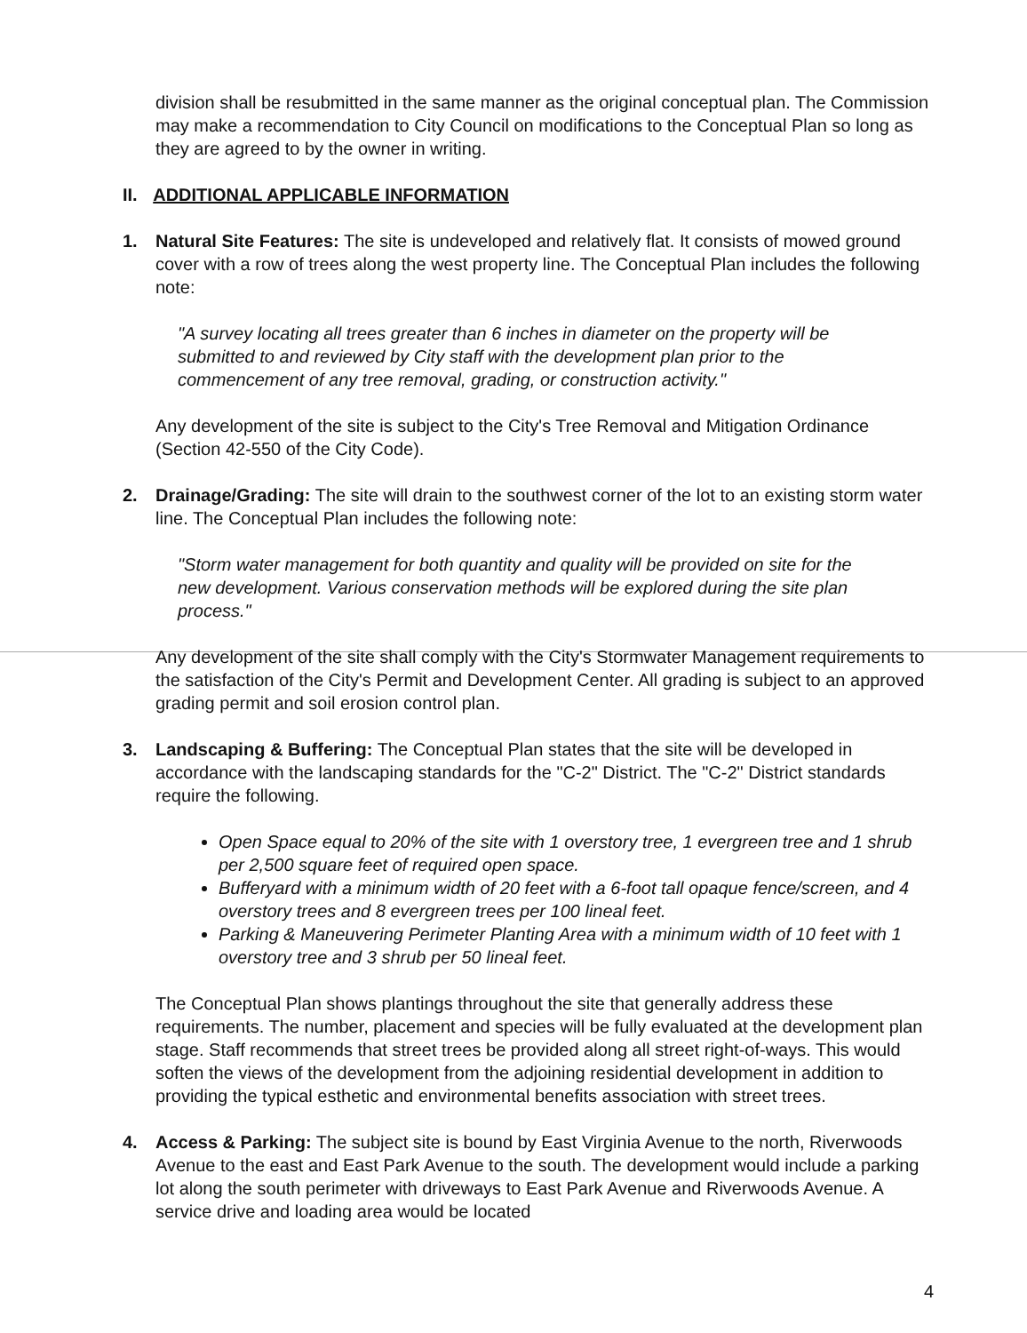division shall be resubmitted in the same manner as the original conceptual plan. The Commission may make a recommendation to City Council on modifications to the Conceptual Plan so long as they are agreed to by the owner in writing.
II. ADDITIONAL APPLICABLE INFORMATION
1. Natural Site Features: The site is undeveloped and relatively flat. It consists of mowed ground cover with a row of trees along the west property line. The Conceptual Plan includes the following note:
"A survey locating all trees greater than 6 inches in diameter on the property will be submitted to and reviewed by City staff with the development plan prior to the commencement of any tree removal, grading, or construction activity."
Any development of the site is subject to the City's Tree Removal and Mitigation Ordinance (Section 42-550 of the City Code).
2. Drainage/Grading: The site will drain to the southwest corner of the lot to an existing storm water line. The Conceptual Plan includes the following note:
"Storm water management for both quantity and quality will be provided on site for the new development. Various conservation methods will be explored during the site plan process."
Any development of the site shall comply with the City's Stormwater Management requirements to the satisfaction of the City's Permit and Development Center. All grading is subject to an approved grading permit and soil erosion control plan.
3. Landscaping & Buffering: The Conceptual Plan states that the site will be developed in accordance with the landscaping standards for the "C-2" District. The "C-2" District standards require the following.
Open Space equal to 20% of the site with 1 overstory tree, 1 evergreen tree and 1 shrub per 2,500 square feet of required open space.
Bufferyard with a minimum width of 20 feet with a 6-foot tall opaque fence/screen, and 4 overstory trees and 8 evergreen trees per 100 lineal feet.
Parking & Maneuvering Perimeter Planting Area with a minimum width of 10 feet with 1 overstory tree and 3 shrub per 50 lineal feet.
The Conceptual Plan shows plantings throughout the site that generally address these requirements. The number, placement and species will be fully evaluated at the development plan stage. Staff recommends that street trees be provided along all street right-of-ways. This would soften the views of the development from the adjoining residential development in addition to providing the typical esthetic and environmental benefits association with street trees.
4. Access & Parking: The subject site is bound by East Virginia Avenue to the north, Riverwoods Avenue to the east and East Park Avenue to the south. The development would include a parking lot along the south perimeter with driveways to East Park Avenue and Riverwoods Avenue. A service drive and loading area would be located
4